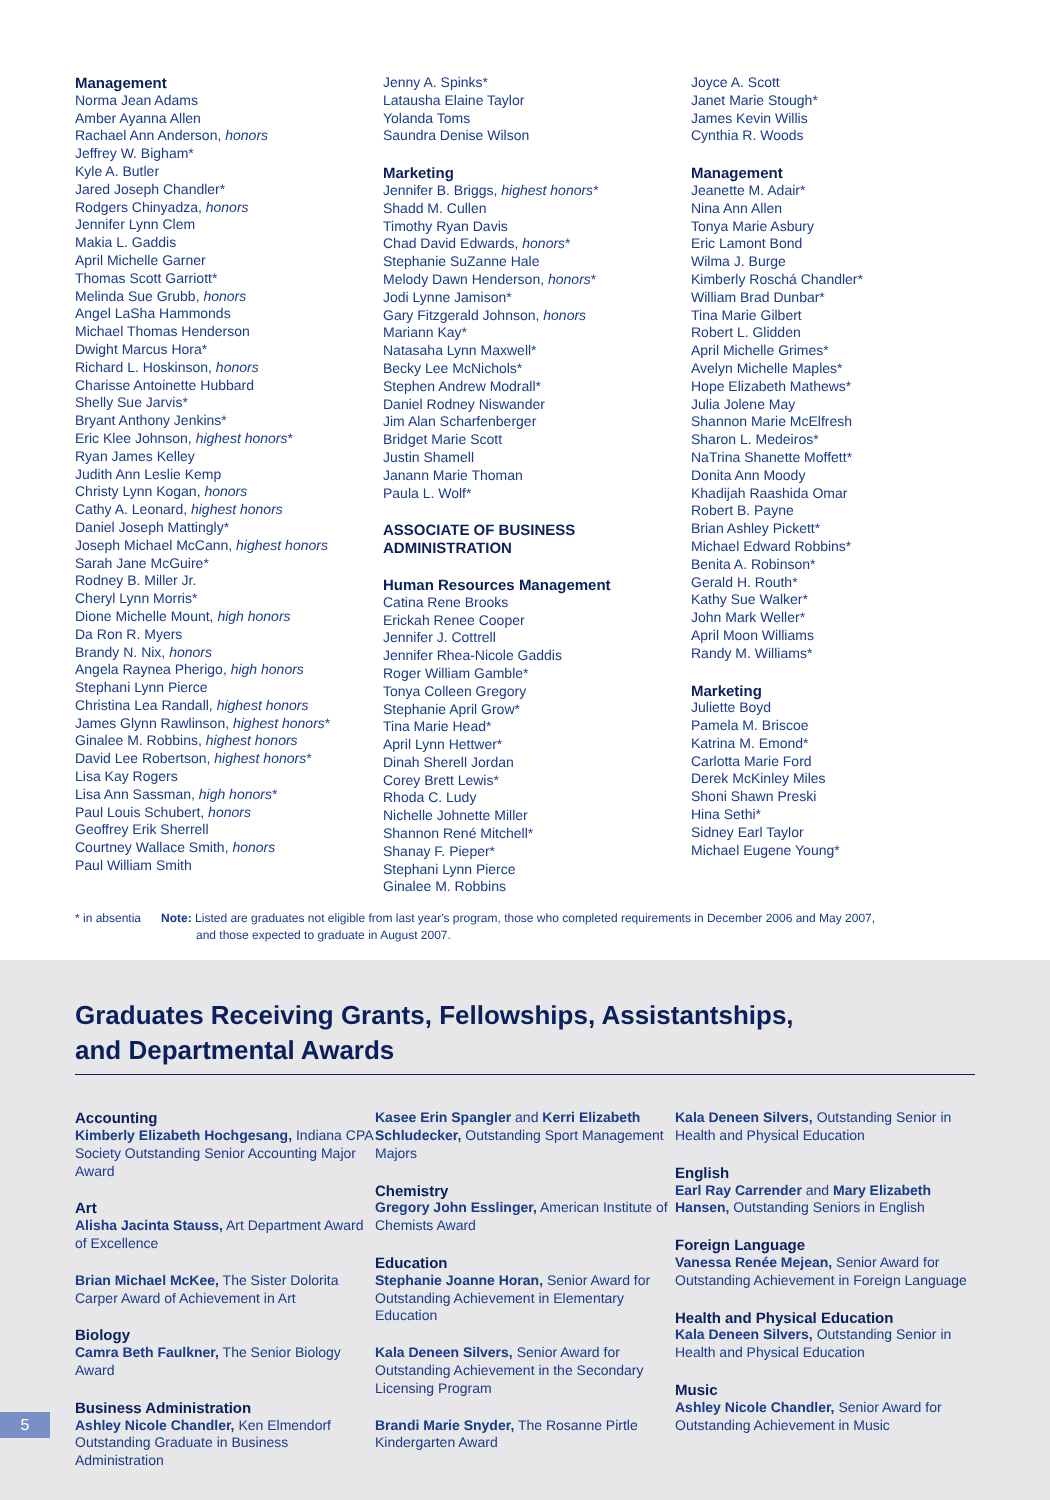Management
Norma Jean Adams
Amber Ayanna Allen
Rachael Ann Anderson, honors
Jeffrey W. Bigham*
Kyle A. Butler
Jared Joseph Chandler*
Rodgers Chinyadza, honors
Jennifer Lynn Clem
Makia L. Gaddis
April Michelle Garner
Thomas Scott Garriott*
Melinda Sue Grubb, honors
Angel LaSha Hammonds
Michael Thomas Henderson
Dwight Marcus Hora*
Richard L. Hoskinson, honors
Charisse Antoinette Hubbard
Shelly Sue Jarvis*
Bryant Anthony Jenkins*
Eric Klee Johnson, highest honors*
Ryan James Kelley
Judith Ann Leslie Kemp
Christy Lynn Kogan, honors
Cathy A. Leonard, highest honors
Daniel Joseph Mattingly*
Joseph Michael McCann, highest honors
Sarah Jane McGuire*
Rodney B. Miller Jr.
Cheryl Lynn Morris*
Dione Michelle Mount, high honors
Da Ron R. Myers
Brandy N. Nix, honors
Angela Raynea Pherigo, high honors
Stephani Lynn Pierce
Christina Lea Randall, highest honors
James Glynn Rawlinson, highest honors*
Ginalee M. Robbins, highest honors
David Lee Robertson, highest honors*
Lisa Kay Rogers
Lisa Ann Sassman, high honors*
Paul Louis Schubert, honors
Geoffrey Erik Sherrell
Courtney Wallace Smith, honors
Paul William Smith
Jenny A. Spinks*
Latausha Elaine Taylor
Yolanda Toms
Saundra Denise Wilson
Marketing
Jennifer B. Briggs, highest honors*
Shadd M. Cullen
Timothy Ryan Davis
Chad David Edwards, honors*
Stephanie SuZanne Hale
Melody Dawn Henderson, honors*
Jodi Lynne Jamison*
Gary Fitzgerald Johnson, honors
Mariann Kay*
Natasaha Lynn Maxwell*
Becky Lee McNichols*
Stephen Andrew Modrall*
Daniel Rodney Niswander
Jim Alan Scharfenberger
Bridget Marie Scott
Justin Shamell
Janann Marie Thoman
Paula L. Wolf*
ASSOCIATE OF BUSINESS ADMINISTRATION
Human Resources Management
Catina Rene Brooks
Erickah Renee Cooper
Jennifer J. Cottrell
Jennifer Rhea-Nicole Gaddis
Roger William Gamble*
Tonya Colleen Gregory
Stephanie April Grow*
Tina Marie Head*
April Lynn Hettwer*
Dinah Sherell Jordan
Corey Brett Lewis*
Rhoda C. Ludy
Nichelle Johnette Miller
Shannon René Mitchell*
Shanay F. Pieper*
Stephani Lynn Pierce
Ginalee M. Robbins
Joyce A. Scott
Janet Marie Stough*
James Kevin Willis
Cynthia R. Woods
Management
Jeanette M. Adair*
Nina Ann Allen
Tonya Marie Asbury
Eric Lamont Bond
Wilma J. Burge
Kimberly Roschá Chandler*
William Brad Dunbar*
Tina Marie Gilbert
Robert L. Glidden
April Michelle Grimes*
Avelyn Michelle Maples*
Hope Elizabeth Mathews*
Julia Jolene May
Shannon Marie McElfresh
Sharon L. Medeiros*
NaTrina Shanette Moffett*
Donita Ann Moody
Khadijah Raashida Omar
Robert B. Payne
Brian Ashley Pickett*
Michael Edward Robbins*
Benita A. Robinson*
Gerald H. Routh*
Kathy Sue Walker*
John Mark Weller*
April Moon Williams
Randy M. Williams*
Marketing
Juliette Boyd
Pamela M. Briscoe
Katrina M. Emond*
Carlotta Marie Ford
Derek McKinley Miles
Shoni Shawn Preski
Hina Sethi*
Sidney Earl Taylor
Michael Eugene Young*
* in absentia Note: Listed are graduates not eligible from last year's program, those who completed requirements in December 2006 and May 2007,
and those expected to graduate in August 2007.
Graduates Receiving Grants, Fellowships, Assistantships,
and Departmental Awards
Accounting
Kimberly Elizabeth Hochgesang, Indiana CPA Society Outstanding Senior Accounting Major Award
Art
Alisha Jacinta Stauss, Art Department Award of Excellence
Brian Michael McKee, The Sister Dolorita Carper Award of Achievement in Art
Biology
Camra Beth Faulkner, The Senior Biology Award
Business Administration
Ashley Nicole Chandler, Ken Elmendorf Outstanding Graduate in Business Administration
Kasee Erin Spangler and Kerri Elizabeth Schludecker, Outstanding Sport Management Majors
Chemistry
Gregory John Esslinger, American Institute of Chemists Award
Education
Stephanie Joanne Horan, Senior Award for Outstanding Achievement in Elementary Education
Kala Deneen Silvers, Senior Award for Outstanding Achievement in the Secondary Licensing Program
Brandi Marie Snyder, The Rosanne Pirtle Kindergarten Award
Kala Deneen Silvers, Outstanding Senior in Health and Physical Education
English
Earl Ray Carrender and Mary Elizabeth Hansen, Outstanding Seniors in English
Foreign Language
Vanessa Renée Mejean, Senior Award for Outstanding Achievement in Foreign Language
Health and Physical Education
Kala Deneen Silvers, Outstanding Senior in Health and Physical Education
Music
Ashley Nicole Chandler, Senior Award for Outstanding Achievement in Music
5